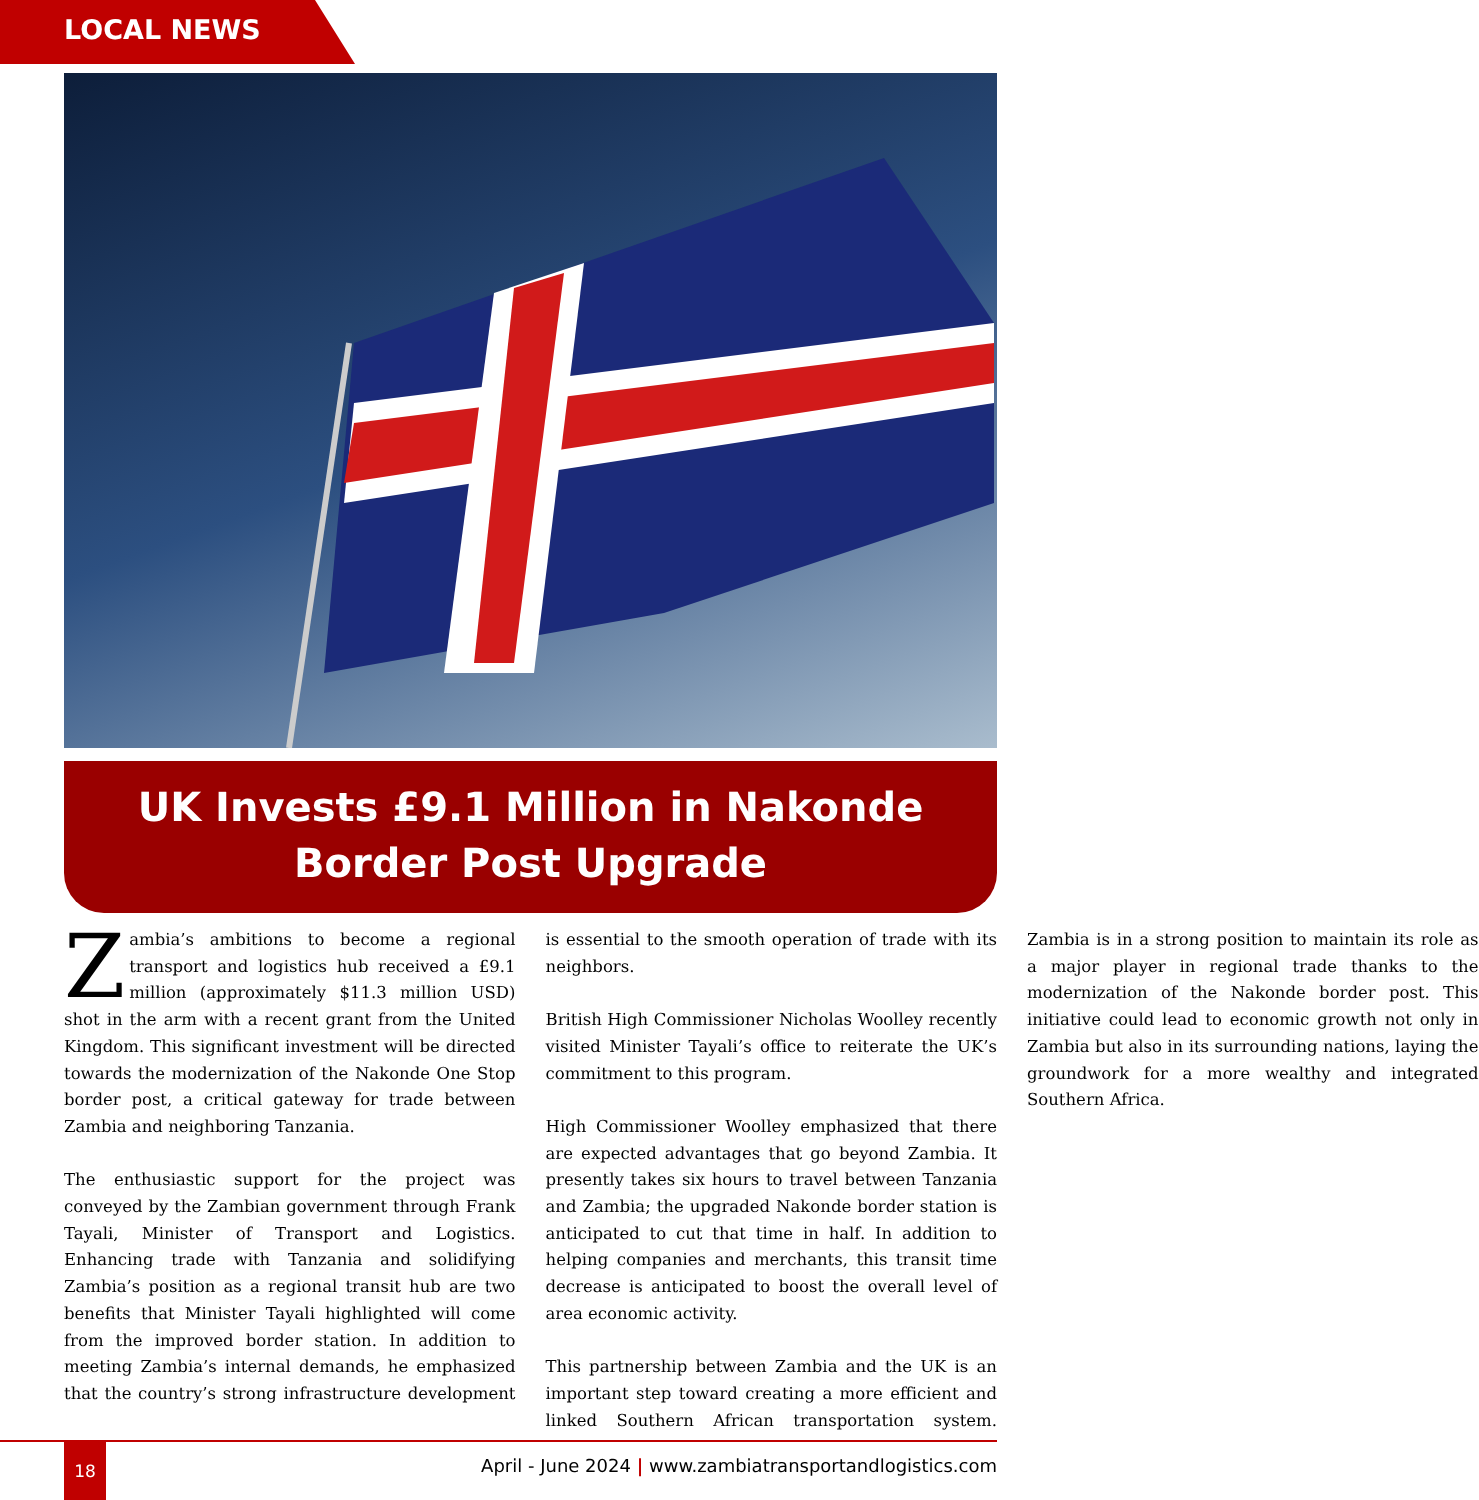LOCAL NEWS
UK Invests £9.1 Million in Nakonde
Border Post Upgrade
Zambia’s ambitions to become a regional transport and logistics hub received a £9.1 million (approximately $11.3 million USD) shot in the arm with a recent grant from the United Kingdom. This significant investment will be directed towards the modernization of the Nakonde One Stop border post, a critical gateway for trade between Zambia and neighboring Tanzania.
The enthusiastic support for the project was conveyed by the Zambian government through Frank Tayali, Minister of Transport and Logistics. Enhancing trade with Tanzania and solidifying Zambia’s position as a regional transit hub are two benefits that Minister Tayali highlighted will come from the improved border station. In addition to meeting Zambia’s internal demands, he emphasized that the country’s strong infrastructure development is essential to the smooth operation of trade with its neighbors.
British High Commissioner Nicholas Woolley recently visited Minister Tayali’s office to reiterate the UK’s commitment to this program.
High Commissioner Woolley emphasized that there are expected advantages that go beyond Zambia. It presently takes six hours to travel between Tanzania and Zambia; the upgraded Nakonde border station is anticipated to cut that time in half. In addition to helping companies and merchants, this transit time decrease is anticipated to boost the overall level of area economic activity.
This partnership between Zambia and the UK is an important step toward creating a more efficient and linked Southern African transportation system. Zambia is in a strong position to maintain its role as a major player in regional trade thanks to the modernization of the Nakonde border post. This initiative could lead to economic growth not only in Zambia but also in its surrounding nations, laying the groundwork for a more wealthy and integrated Southern Africa.
18
April - June 2024 | www.zambiatransportandlogistics.com